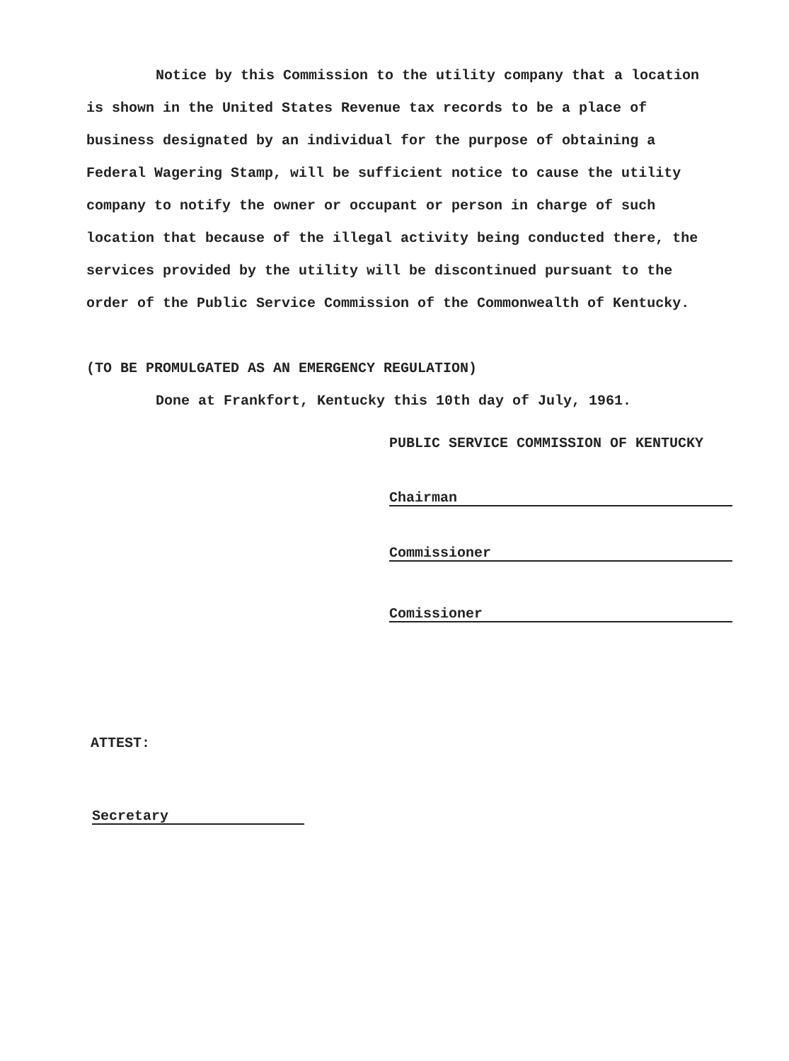Notice by this Commission to the utility company that a location is shown in the United States Revenue tax records to be a place of business designated by an individual for the purpose of obtaining a Federal Wagering Stamp, will be sufficient notice to cause the utility company to notify the owner or occupant or person in charge of such location that because of the illegal activity being conducted there, the services provided by the utility will be discontinued pursuant to the order of the Public Service Commission of the Commonwealth of Kentucky.
(TO BE PROMULGATED AS AN EMERGENCY REGULATION)
Done at Frankfort, Kentucky this 10th day of July, 1961.
PUBLIC SERVICE COMMISSION OF KENTUCKY
Chairman
Commissioner
Comissioner
ATTEST:
Secretary